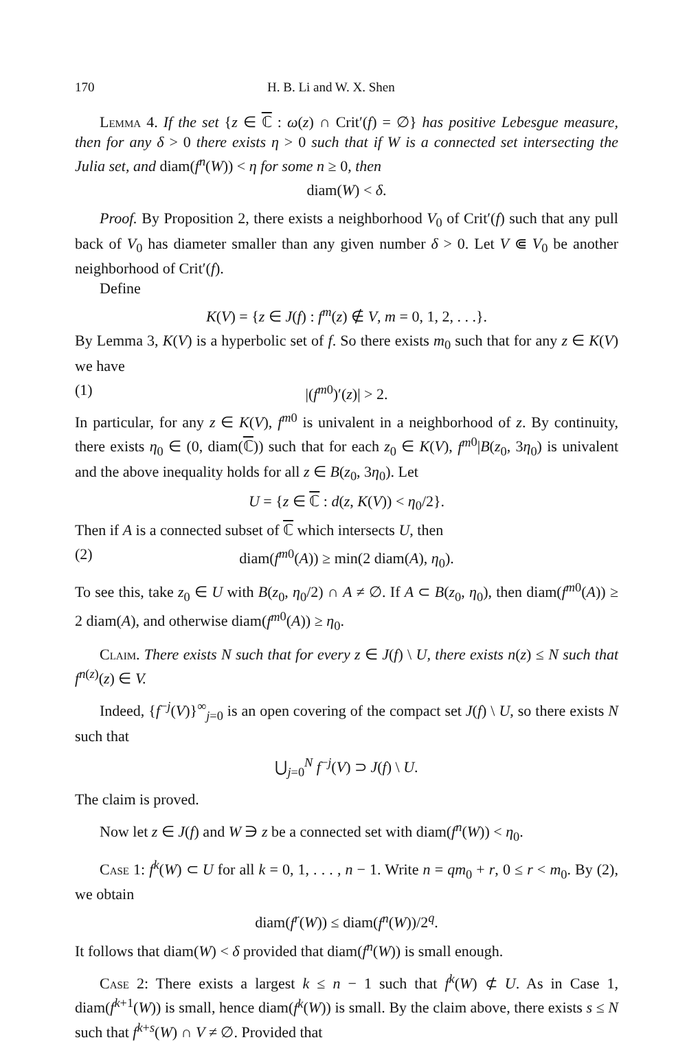170 H. B. Li and W. X. Shen
Lemma 4. If the set {z ∈ ℂ : ω(z) ∩ Crit′(f) = ∅} has positive Lebesgue measure, then for any δ > 0 there exists η > 0 such that if W is a connected set intersecting the Julia set, and diam(f<sup>n</sup>(W)) < η for some n ≥ 0, then
diam(W) < δ.
Proof. By Proposition 2, there exists a neighborhood V<sub>0</sub> of Crit′(f) such that any pull back of V<sub>0</sub> has diameter smaller than any given number δ > 0. Let V ⋐ V<sub>0</sub> be another neighborhood of Crit′(f).
Define
K(V) = {z ∈ J(f) : f<sup>m</sup>(z) ∉ V, m = 0, 1, 2, . . .}.
By Lemma 3, K(V) is a hyperbolic set of f. So there exists m<sub>0</sub> such that for any z ∈ K(V) we have
(1) |(f<sup>m</sup><sup>0</sup>)′(z)| > 2.
In particular, for any z ∈ K(V), f<sup>m</sup><sup>0</sup> is univalent in a neighborhood of z. By continuity, there exists η<sub>0</sub> ∈ (0, diam(ℂ)) such that for each z<sub>0</sub> ∈ K(V), f<sup>m</sup><sup>0</sup>|B(z<sub>0</sub>, 3η<sub>0</sub>) is univalent and the above inequality holds for all z ∈ B(z<sub>0</sub>, 3η<sub>0</sub>). Let
U = {z ∈ ℂ : d(z, K(V)) < η<sub>0</sub>/2}.
Then if A is a connected subset of ℂ which intersects U, then
(2) diam(f<sup>m</sup><sup>0</sup>(A)) ≥ min(2 diam(A), η<sub>0</sub>).
To see this, take z<sub>0</sub> ∈ U with B(z<sub>0</sub>, η<sub>0</sub>/2) ∩ A ≠ ∅. If A ⊂ B(z<sub>0</sub>, η<sub>0</sub>), then diam(f<sup>m</sup><sup>0</sup>(A)) ≥ 2 diam(A), and otherwise diam(f<sup>m</sup><sup>0</sup>(A)) ≥ η<sub>0</sub>.
Claim. There exists N such that for every z ∈ J(f) \ U, there exists n(z) ≤ N such that f<sup>n(z)</sup>(z) ∈ V.
Indeed, {f<sup>−j</sup>(V)}<sup>∞</sup><sub>j=0</sub> is an open covering of the compact set J(f) \ U, so there exists N such that
⋃<sub>j=0</sub><sup>N</sup> f<sup>−j</sup>(V) ⊃ J(f) \ U.
The claim is proved.
Now let z ∈ J(f) and W ∋ z be a connected set with diam(f<sup>n</sup>(W)) < η<sub>0</sub>.
Case 1: f<sup>k</sup>(W) ⊂ U for all k = 0, 1, . . . , n − 1. Write n = qm<sub>0</sub> + r, 0 ≤ r < m<sub>0</sub>. By (2), we obtain
diam(f<sup>r</sup>(W)) ≤ diam(f<sup>n</sup>(W))/2<sup>q</sup>.
It follows that diam(W) < δ provided that diam(f<sup>n</sup>(W)) is small enough.
Case 2: There exists a largest k ≤ n − 1 such that f<sup>k</sup>(W) ⊄ U. As in Case 1, diam(f<sup>k+1</sup>(W)) is small, hence diam(f<sup>k</sup>(W)) is small. By the claim above, there exists s ≤ N such that f<sup>k+s</sup>(W) ∩ V ≠ ∅. Provided that